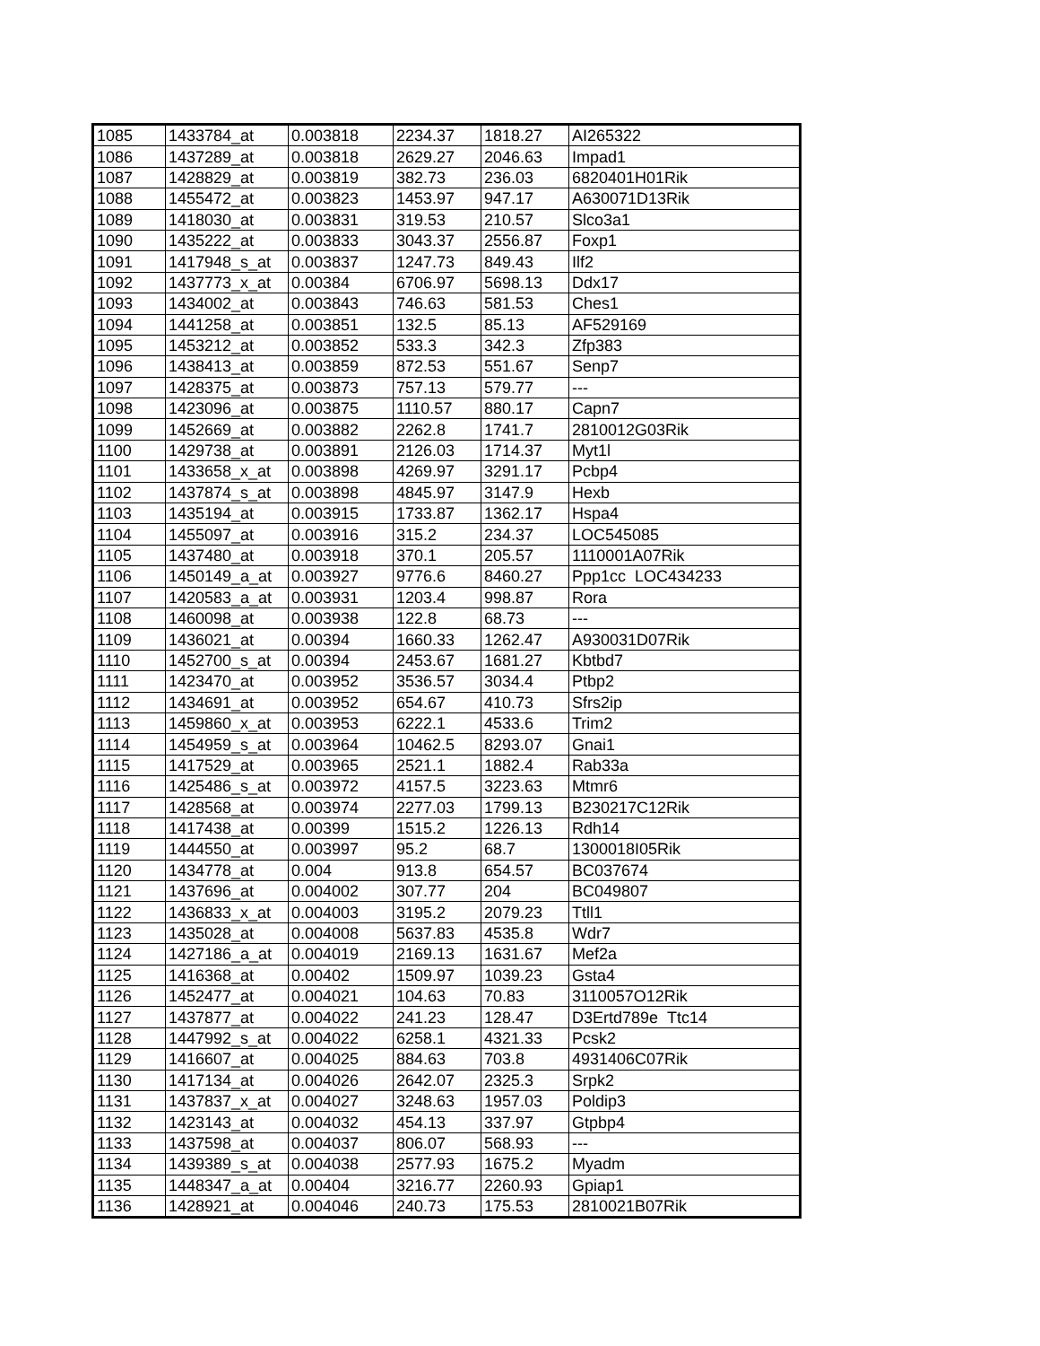| 1085 | 1433784_at | 0.003818 | 2234.37 | 1818.27 | AI265322 |
| 1086 | 1437289_at | 0.003818 | 2629.27 | 2046.63 | Impad1 |
| 1087 | 1428829_at | 0.003819 | 382.73 | 236.03 | 6820401H01Rik |
| 1088 | 1455472_at | 0.003823 | 1453.97 | 947.17 | A630071D13Rik |
| 1089 | 1418030_at | 0.003831 | 319.53 | 210.57 | Slco3a1 |
| 1090 | 1435222_at | 0.003833 | 3043.37 | 2556.87 | Foxp1 |
| 1091 | 1417948_s_at | 0.003837 | 1247.73 | 849.43 | Ilf2 |
| 1092 | 1437773_x_at | 0.00384 | 6706.97 | 5698.13 | Ddx17 |
| 1093 | 1434002_at | 0.003843 | 746.63 | 581.53 | Ches1 |
| 1094 | 1441258_at | 0.003851 | 132.5 | 85.13 | AF529169 |
| 1095 | 1453212_at | 0.003852 | 533.3 | 342.3 | Zfp383 |
| 1096 | 1438413_at | 0.003859 | 872.53 | 551.67 | Senp7 |
| 1097 | 1428375_at | 0.003873 | 757.13 | 579.77 | --- |
| 1098 | 1423096_at | 0.003875 | 1110.57 | 880.17 | Capn7 |
| 1099 | 1452669_at | 0.003882 | 2262.8 | 1741.7 | 2810012G03Rik |
| 1100 | 1429738_at | 0.003891 | 2126.03 | 1714.37 | Myt1l |
| 1101 | 1433658_x_at | 0.003898 | 4269.97 | 3291.17 | Pcbp4 |
| 1102 | 1437874_s_at | 0.003898 | 4845.97 | 3147.9 | Hexb |
| 1103 | 1435194_at | 0.003915 | 1733.87 | 1362.17 | Hspa4 |
| 1104 | 1455097_at | 0.003916 | 315.2 | 234.37 | LOC545085 |
| 1105 | 1437480_at | 0.003918 | 370.1 | 205.57 | 1110001A07Rik |
| 1106 | 1450149_a_at | 0.003927 | 9776.6 | 8460.27 | Ppp1cc LOC434233 |
| 1107 | 1420583_a_at | 0.003931 | 1203.4 | 998.87 | Rora |
| 1108 | 1460098_at | 0.003938 | 122.8 | 68.73 | --- |
| 1109 | 1436021_at | 0.00394 | 1660.33 | 1262.47 | A930031D07Rik |
| 1110 | 1452700_s_at | 0.00394 | 2453.67 | 1681.27 | Kbtbd7 |
| 1111 | 1423470_at | 0.003952 | 3536.57 | 3034.4 | Ptbp2 |
| 1112 | 1434691_at | 0.003952 | 654.67 | 410.73 | Sfrs2ip |
| 1113 | 1459860_x_at | 0.003953 | 6222.1 | 4533.6 | Trim2 |
| 1114 | 1454959_s_at | 0.003964 | 10462.5 | 8293.07 | Gnai1 |
| 1115 | 1417529_at | 0.003965 | 2521.1 | 1882.4 | Rab33a |
| 1116 | 1425486_s_at | 0.003972 | 4157.5 | 3223.63 | Mtmr6 |
| 1117 | 1428568_at | 0.003974 | 2277.03 | 1799.13 | B230217C12Rik |
| 1118 | 1417438_at | 0.00399 | 1515.2 | 1226.13 | Rdh14 |
| 1119 | 1444550_at | 0.003997 | 95.2 | 68.7 | 1300018I05Rik |
| 1120 | 1434778_at | 0.004 | 913.8 | 654.57 | BC037674 |
| 1121 | 1437696_at | 0.004002 | 307.77 | 204 | BC049807 |
| 1122 | 1436833_x_at | 0.004003 | 3195.2 | 2079.23 | Ttll1 |
| 1123 | 1435028_at | 0.004008 | 5637.83 | 4535.8 | Wdr7 |
| 1124 | 1427186_a_at | 0.004019 | 2169.13 | 1631.67 | Mef2a |
| 1125 | 1416368_at | 0.00402 | 1509.97 | 1039.23 | Gsta4 |
| 1126 | 1452477_at | 0.004021 | 104.63 | 70.83 | 3110057O12Rik |
| 1127 | 1437877_at | 0.004022 | 241.23 | 128.47 | D3Ertd789e Ttc14 |
| 1128 | 1447992_s_at | 0.004022 | 6258.1 | 4321.33 | Pcsk2 |
| 1129 | 1416607_at | 0.004025 | 884.63 | 703.8 | 4931406C07Rik |
| 1130 | 1417134_at | 0.004026 | 2642.07 | 2325.3 | Srpk2 |
| 1131 | 1437837_x_at | 0.004027 | 3248.63 | 1957.03 | Poldip3 |
| 1132 | 1423143_at | 0.004032 | 454.13 | 337.97 | Gtpbp4 |
| 1133 | 1437598_at | 0.004037 | 806.07 | 568.93 | --- |
| 1134 | 1439389_s_at | 0.004038 | 2577.93 | 1675.2 | Myadm |
| 1135 | 1448347_a_at | 0.00404 | 3216.77 | 2260.93 | Gpiap1 |
| 1136 | 1428921_at | 0.004046 | 240.73 | 175.53 | 2810021B07Rik |